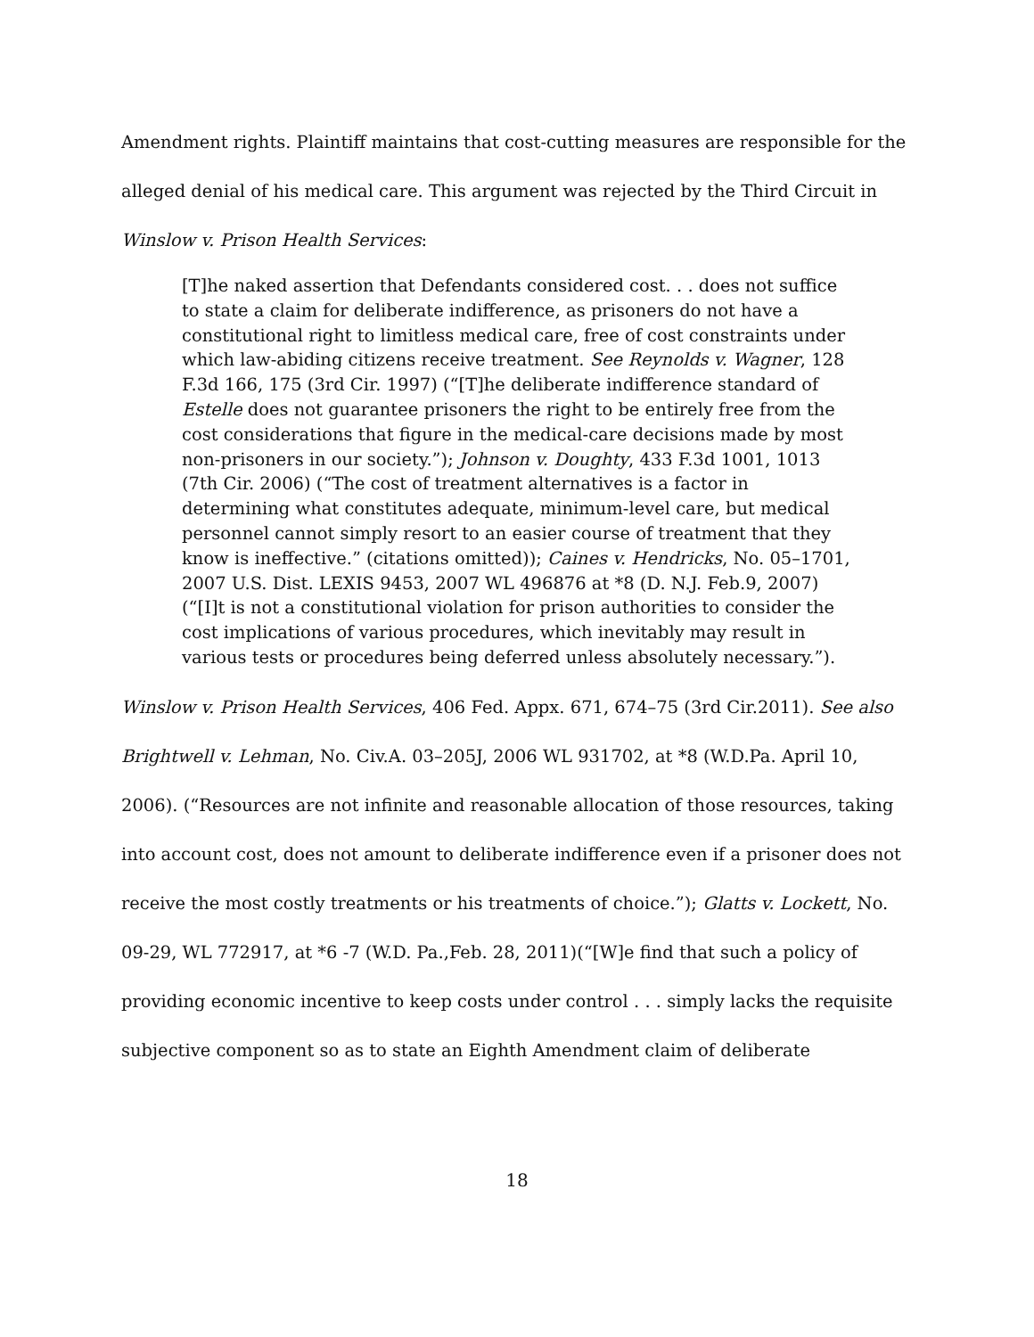Amendment rights. Plaintiff maintains that cost-cutting measures are responsible for the alleged denial of his medical care. This argument was rejected by the Third Circuit in Winslow v. Prison Health Services:
[T]he naked assertion that Defendants considered cost. . . does not suffice to state a claim for deliberate indifference, as prisoners do not have a constitutional right to limitless medical care, free of cost constraints under which law-abiding citizens receive treatment. See Reynolds v. Wagner, 128 F.3d 166, 175 (3rd Cir. 1997) (“[T]he deliberate indifference standard of Estelle does not guarantee prisoners the right to be entirely free from the cost considerations that figure in the medical-care decisions made by most non-prisoners in our society.”); Johnson v. Doughty, 433 F.3d 1001, 1013 (7th Cir. 2006) (“The cost of treatment alternatives is a factor in determining what constitutes adequate, minimum-level care, but medical personnel cannot simply resort to an easier course of treatment that they know is ineffective.” (citations omitted)); Caines v. Hendricks, No. 05–1701, 2007 U.S. Dist. LEXIS 9453, 2007 WL 496876 at *8 (D. N.J. Feb.9, 2007) (“[I]t is not a constitutional violation for prison authorities to consider the cost implications of various procedures, which inevitably may result in various tests or procedures being deferred unless absolutely necessary.”).
Winslow v. Prison Health Services, 406 Fed. Appx. 671, 674–75 (3rd Cir.2011). See also Brightwell v. Lehman, No. Civ.A. 03–205J, 2006 WL 931702, at *8 (W.D.Pa. April 10, 2006). (“Resources are not infinite and reasonable allocation of those resources, taking into account cost, does not amount to deliberate indifference even if a prisoner does not receive the most costly treatments or his treatments of choice.”); Glatts v. Lockett, No. 09-29, WL 772917, at *6 -7 (W.D. Pa.,Feb. 28, 2011)(“[W]e find that such a policy of providing economic incentive to keep costs under control . . . simply lacks the requisite subjective component so as to state an Eighth Amendment claim of deliberate
18